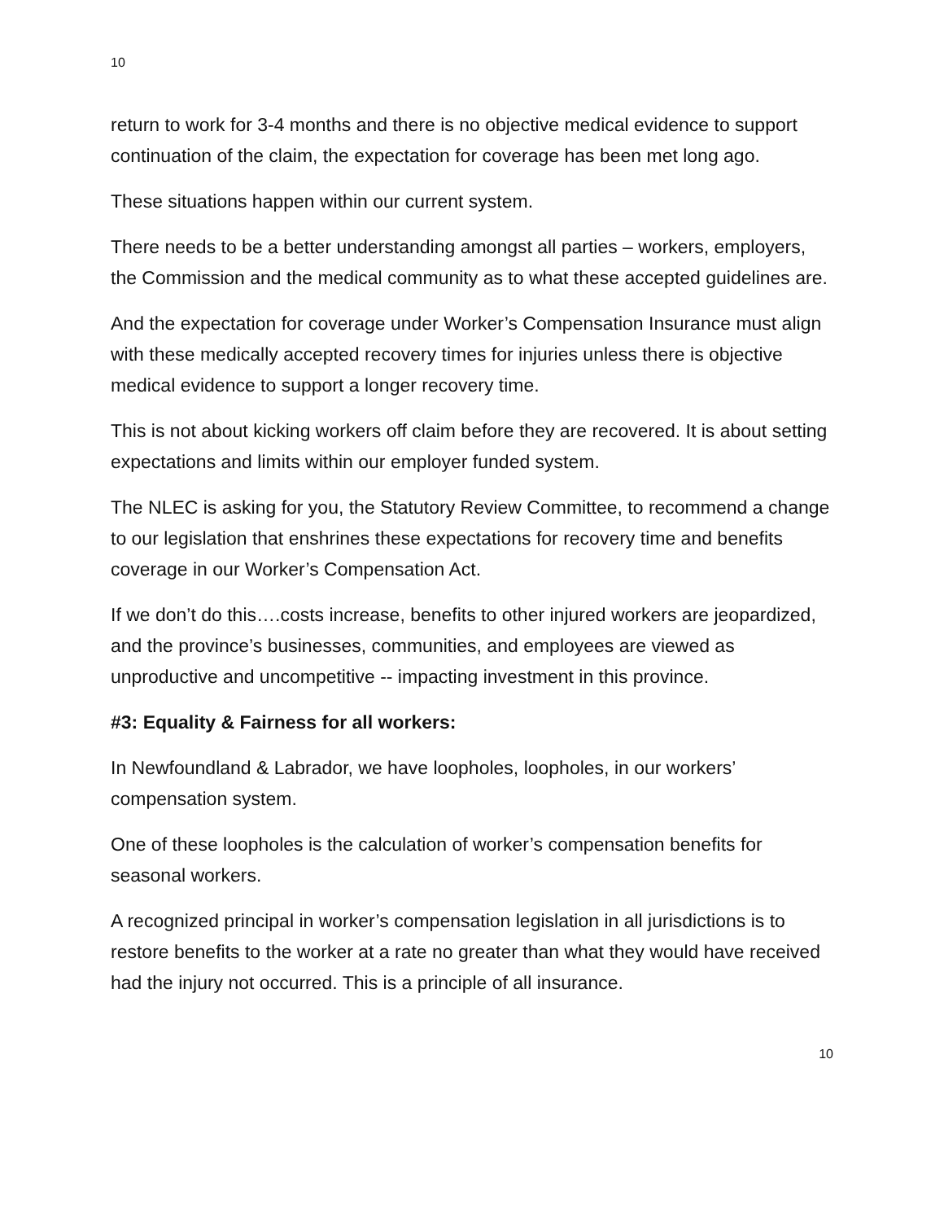10
return to work for 3-4 months and there is no objective medical evidence to support continuation of the claim, the expectation for coverage has been met long ago.
These situations happen within our current system.
There needs to be a better understanding amongst all parties – workers, employers, the Commission and the medical community as to what these accepted guidelines are.
And the expectation for coverage under Worker’s Compensation Insurance must align with these medically accepted recovery times for injuries unless there is objective medical evidence to support a longer recovery time.
This is not about kicking workers off claim before they are recovered. It is about setting expectations and limits within our employer funded system.
The NLEC is asking for you, the Statutory Review Committee, to recommend a change to our legislation that enshrines these expectations for recovery time and benefits coverage in our Worker’s Compensation Act.
If we don’t do this….costs increase, benefits to other injured workers are jeopardized, and the province’s businesses, communities, and employees are viewed as unproductive and uncompetitive -- impacting investment in this province.
#3: Equality & Fairness for all workers:
In Newfoundland & Labrador, we have loopholes, loopholes, in our workers’ compensation system.
One of these loopholes is the calculation of worker’s compensation benefits for seasonal workers.
A recognized principal in worker’s compensation legislation in all jurisdictions is to restore benefits to the worker at a rate no greater than what they would have received had the injury not occurred. This is a principle of all insurance.
10